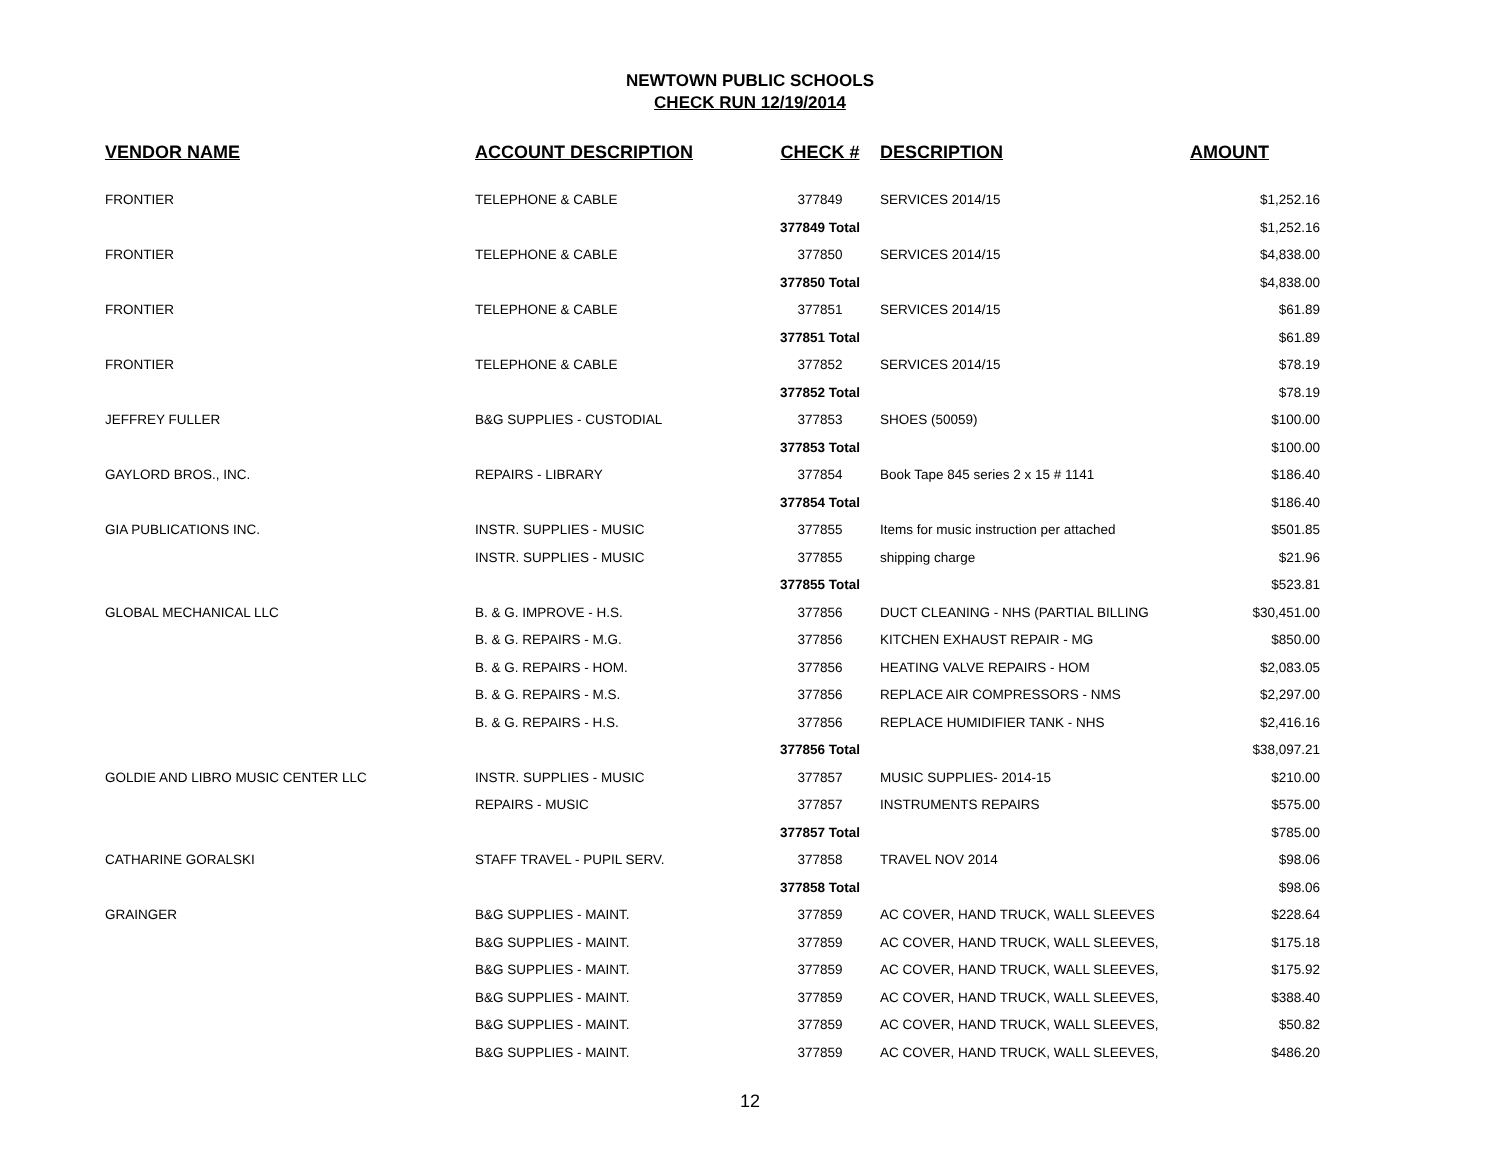NEWTOWN PUBLIC SCHOOLS
CHECK RUN 12/19/2014
| VENDOR NAME | ACCOUNT DESCRIPTION | CHECK # | DESCRIPTION | AMOUNT |
| --- | --- | --- | --- | --- |
| FRONTIER | TELEPHONE & CABLE | 377849 | SERVICES 2014/15 | $1,252.16 |
| | | 377849 Total | | $1,252.16 |
| FRONTIER | TELEPHONE & CABLE | 377850 | SERVICES 2014/15 | $4,838.00 |
| | | 377850 Total | | $4,838.00 |
| FRONTIER | TELEPHONE & CABLE | 377851 | SERVICES 2014/15 | $61.89 |
| | | 377851 Total | | $61.89 |
| FRONTIER | TELEPHONE & CABLE | 377852 | SERVICES 2014/15 | $78.19 |
| | | 377852 Total | | $78.19 |
| JEFFREY FULLER | B&G SUPPLIES - CUSTODIAL | 377853 | SHOES (50059) | $100.00 |
| | | 377853 Total | | $100.00 |
| GAYLORD BROS., INC. | REPAIRS - LIBRARY | 377854 | Book Tape 845 series 2 x 15 # 1141 | $186.40 |
| | | 377854 Total | | $186.40 |
| GIA PUBLICATIONS INC. | INSTR. SUPPLIES - MUSIC | 377855 | Items for music instruction per attached | $501.85 |
| | INSTR. SUPPLIES - MUSIC | 377855 | shipping charge | $21.96 |
| | | 377855 Total | | $523.81 |
| GLOBAL MECHANICAL LLC | B. & G. IMPROVE - H.S. | 377856 | DUCT CLEANING - NHS (PARTIAL BILLING | $30,451.00 |
| | B. & G. REPAIRS - M.G. | 377856 | KITCHEN EXHAUST REPAIR - MG | $850.00 |
| | B. & G. REPAIRS - HOM. | 377856 | HEATING VALVE REPAIRS - HOM | $2,083.05 |
| | B. & G. REPAIRS - M.S. | 377856 | REPLACE AIR COMPRESSORS - NMS | $2,297.00 |
| | B. & G. REPAIRS - H.S. | 377856 | REPLACE HUMIDIFIER TANK - NHS | $2,416.16 |
| | | 377856 Total | | $38,097.21 |
| GOLDIE AND LIBRO MUSIC CENTER LLC | INSTR. SUPPLIES - MUSIC | 377857 | MUSIC SUPPLIES- 2014-15 | $210.00 |
| | REPAIRS - MUSIC | 377857 | INSTRUMENTS REPAIRS | $575.00 |
| | | 377857 Total | | $785.00 |
| CATHARINE GORALSKI | STAFF TRAVEL - PUPIL SERV. | 377858 | TRAVEL NOV 2014 | $98.06 |
| | | 377858 Total | | $98.06 |
| GRAINGER | B&G SUPPLIES - MAINT. | 377859 | AC COVER, HAND TRUCK, WALL SLEEVES | $228.64 |
| | B&G SUPPLIES - MAINT. | 377859 | AC COVER, HAND TRUCK, WALL SLEEVES, | $175.18 |
| | B&G SUPPLIES - MAINT. | 377859 | AC COVER, HAND TRUCK, WALL SLEEVES, | $175.92 |
| | B&G SUPPLIES - MAINT. | 377859 | AC COVER, HAND TRUCK, WALL SLEEVES, | $388.40 |
| | B&G SUPPLIES - MAINT. | 377859 | AC COVER, HAND TRUCK, WALL SLEEVES, | $50.82 |
| | B&G SUPPLIES - MAINT. | 377859 | AC COVER, HAND TRUCK, WALL SLEEVES, | $486.20 |
12